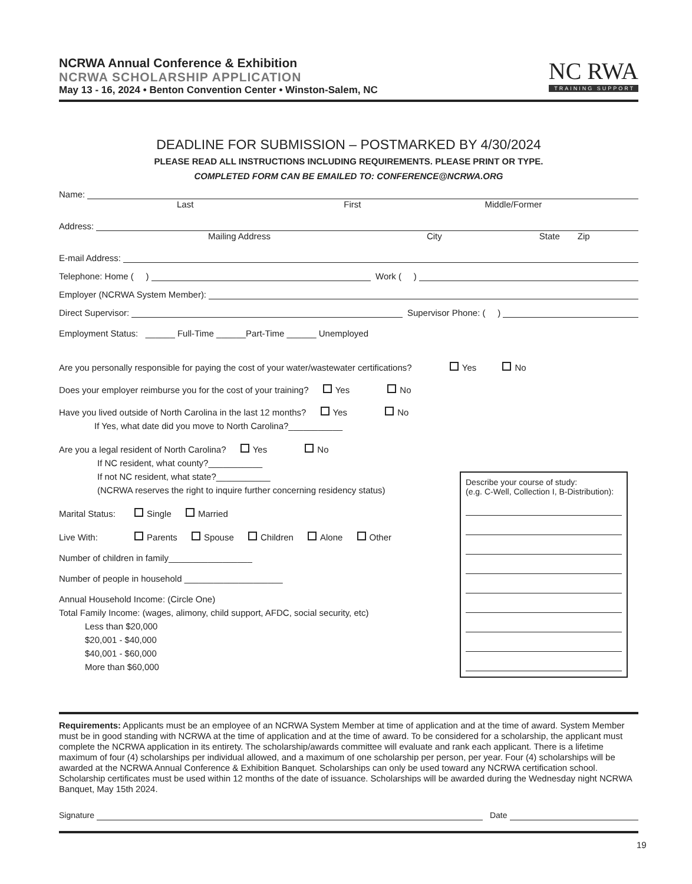NCRWA Annual Conference & Exhibition
NCRWA SCHOLARSHIP APPLICATION
May 13 - 16, 2024 • Benton Convention Center • Winston-Salem, NC
NC RWA
TRAINING SUPPORT
DEADLINE FOR SUBMISSION – POSTMARKED BY 4/30/2024
PLEASE READ ALL INSTRUCTIONS INCLUDING REQUIREMENTS. PLEASE PRINT OR TYPE.
COMPLETED FORM CAN BE EMAILED TO: CONFERENCE@NCRWA.ORG
Name:
Last First Middle/Former
Address:
Mailing Address City State Zip
E-mail Address:
Telephone: Home ( ) Work ( )
Employer (NCRWA System Member):
Direct Supervisor: Supervisor Phone: ( )
Employment Status: ______ Full-Time ______Part-Time ______ Unemployed
Are you personally responsible for paying the cost of your water/wastewater certifications? Yes No
Does your employer reimburse you for the cost of your training? Yes No
Have you lived outside of North Carolina in the last 12 months? Yes No
If Yes, what date did you move to North Carolina?___________
Are you a legal resident of North Carolina? Yes No
If NC resident, what county?___________
If not NC resident, what state?___________
(NCRWA reserves the right to inquire further concerning residency status)
Marital Status: Single Married
Live With: Parents Spouse Children Alone Other
Number of children in family_________________
Number of people in household ____________________
Annual Household Income: (Circle One)
Total Family Income: (wages, alimony, child support, AFDC, social security, etc)
Less than $20,000
$20,001 - $40,000
$40,001 - $60,000
More than $60,000
Describe your course of study:
(e.g. C-Well, Collection I, B-Distribution):
Requirements: Applicants must be an employee of an NCRWA System Member at time of application and at the time of award. System Member must be in good standing with NCRWA at the time of application and at the time of award. To be considered for a scholarship, the applicant must complete the NCRWA application in its entirety. The scholarship/awards committee will evaluate and rank each applicant. There is a lifetime maximum of four (4) scholarships per individual allowed, and a maximum of one scholarship per person, per year. Four (4) scholarships will be awarded at the NCRWA Annual Conference & Exhibition Banquet. Scholarships can only be used toward any NCRWA certification school. Scholarship certificates must be used within 12 months of the date of issuance. Scholarships will be awarded during the Wednesday night NCRWA Banquet, May 15th 2024.
Signature Date
19